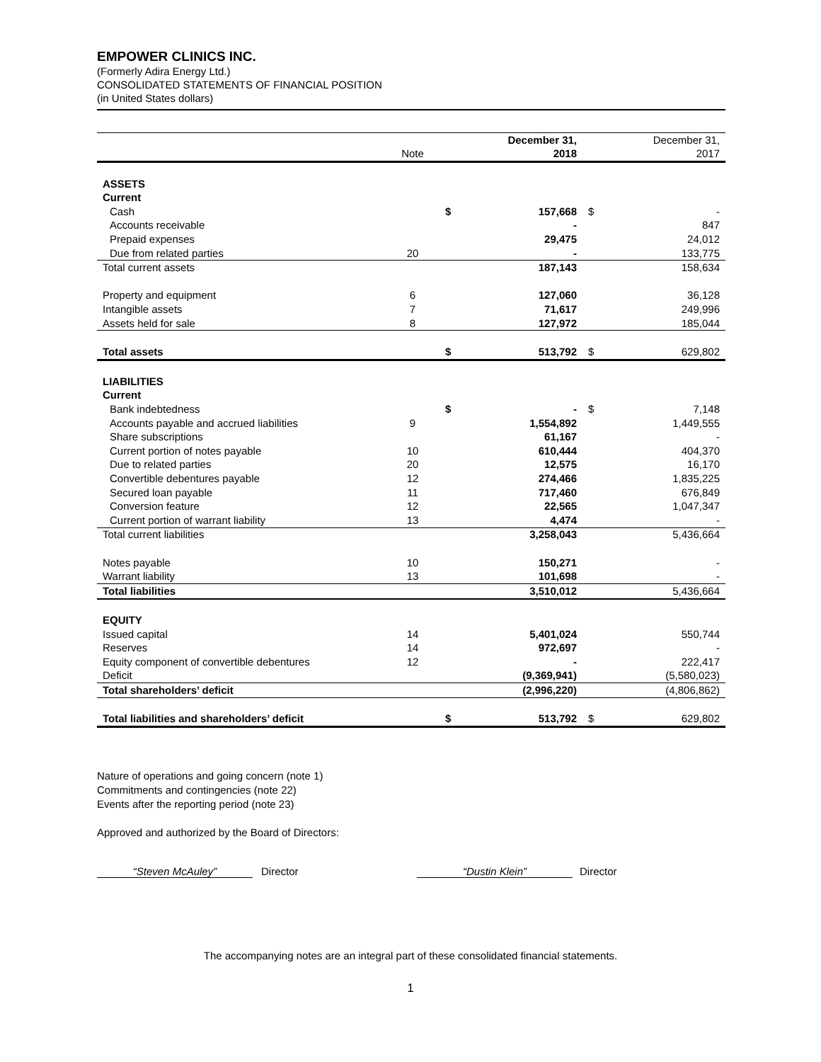EMPOWER CLINICS INC.
(Formerly Adira Energy Ltd.)
CONSOLIDATED STATEMENTS OF FINANCIAL POSITION
(in United States dollars)
| | | | December 31, | | December 31, |
| | Note | | 2018 | | 2017 |
| ASSETS | | | | | |
| Current | | | | | |
| Cash | | $ | 157,668 | $ | - |
| Accounts receivable | | | - | | 847 |
| Prepaid expenses | | | 29,475 | | 24,012 |
| Due from related parties | 20 | | - | | 133,775 |
| Total current assets | | | 187,143 | | 158,634 |
| Property and equipment | 6 | | 127,060 | | 36,128 |
| Intangible assets | 7 | | 71,617 | | 249,996 |
| Assets held for sale | 8 | | 127,972 | | 185,044 |
| Total assets | | $ | 513,792 | $ | 629,802 |
| LIABILITIES | | | | | |
| Current | | | | | |
| Bank indebtedness | | $ | - | $ | 7,148 |
| Accounts payable and accrued liabilities | 9 | | 1,554,892 | | 1,449,555 |
| Share subscriptions | | | 61,167 | | - |
| Current portion of notes payable | 10 | | 610,444 | | 404,370 |
| Due to related parties | 20 | | 12,575 | | 16,170 |
| Convertible debentures payable | 12 | | 274,466 | | 1,835,225 |
| Secured loan payable | 11 | | 717,460 | | 676,849 |
| Conversion feature | 12 | | 22,565 | | 1,047,347 |
| Current portion of warrant liability | 13 | | 4,474 | | - |
| Total current liabilities | | | 3,258,043 | | 5,436,664 |
| Notes payable | 10 | | 150,271 | | - |
| Warrant liability | 13 | | 101,698 | | - |
| Total liabilities | | | 3,510,012 | | 5,436,664 |
| EQUITY | | | | | |
| Issued capital | 14 | | 5,401,024 | | 550,744 |
| Reserves | 14 | | 972,697 | | - |
| Equity component of convertible debentures | 12 | | - | | 222,417 |
| Deficit | | | (9,369,941) | | (5,580,023) |
| Total shareholders’ deficit | | | (2,996,220) | | (4,806,862) |
| Total liabilities and shareholders’ deficit | | $ | 513,792 | $ | 629,802 |
Nature of operations and going concern (note 1)
Commitments and contingencies (note 22)
Events after the reporting period (note 23)
Approved and authorized by the Board of Directors:
“Steven McAuley” Director “Dustin Klein” Director
The accompanying notes are an integral part of these consolidated financial statements.
1